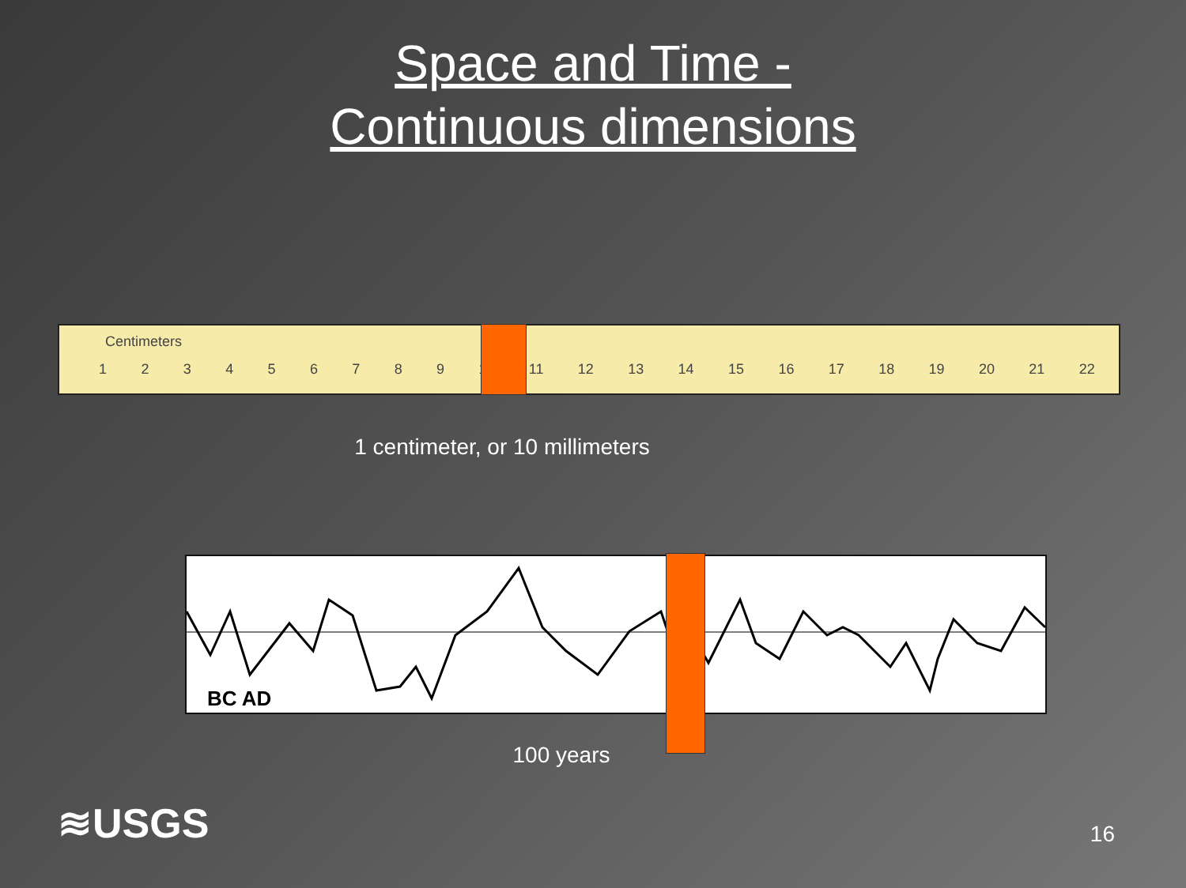Space and Time -
Continuous dimensions
Centimeters
123456789 10 11 12 13 14 15 16 17 18 19 20 21 22
1 centimeter, or 10 millimeters
BC AD
100 years
≋USGS 16